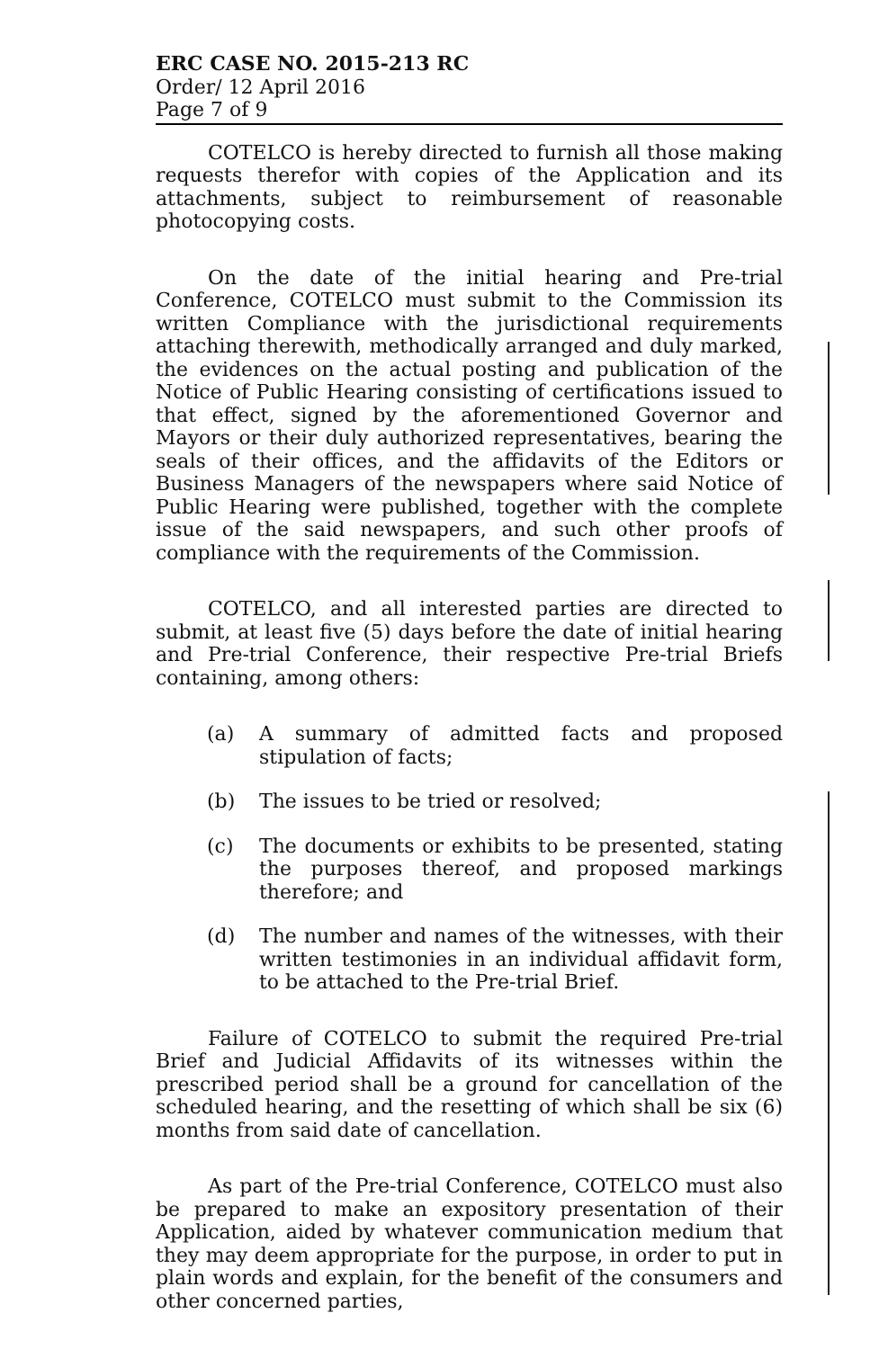ERC CASE NO. 2015-213 RC
Order/ 12 April 2016
Page 7 of 9
COTELCO is hereby directed to furnish all those making requests therefor with copies of the Application and its attachments, subject to reimbursement of reasonable photocopying costs.
On the date of the initial hearing and Pre-trial Conference, COTELCO must submit to the Commission its written Compliance with the jurisdictional requirements attaching therewith, methodically arranged and duly marked, the evidences on the actual posting and publication of the Notice of Public Hearing consisting of certifications issued to that effect, signed by the aforementioned Governor and Mayors or their duly authorized representatives, bearing the seals of their offices, and the affidavits of the Editors or Business Managers of the newspapers where said Notice of Public Hearing were published, together with the complete issue of the said newspapers, and such other proofs of compliance with the requirements of the Commission.
COTELCO, and all interested parties are directed to submit, at least five (5) days before the date of initial hearing and Pre-trial Conference, their respective Pre-trial Briefs containing, among others:
(a) A summary of admitted facts and proposed stipulation of facts;
(b) The issues to be tried or resolved;
(c) The documents or exhibits to be presented, stating the purposes thereof, and proposed markings therefore; and
(d) The number and names of the witnesses, with their written testimonies in an individual affidavit form, to be attached to the Pre-trial Brief.
Failure of COTELCO to submit the required Pre-trial Brief and Judicial Affidavits of its witnesses within the prescribed period shall be a ground for cancellation of the scheduled hearing, and the resetting of which shall be six (6) months from said date of cancellation.
As part of the Pre-trial Conference, COTELCO must also be prepared to make an expository presentation of their Application, aided by whatever communication medium that they may deem appropriate for the purpose, in order to put in plain words and explain, for the benefit of the consumers and other concerned parties,